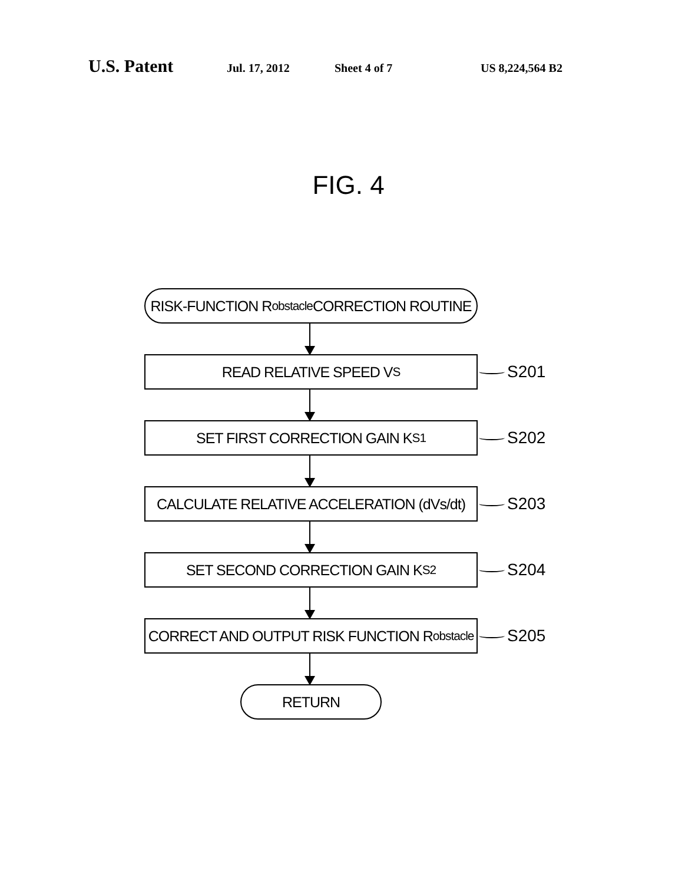U.S. Patent Jul. 17, 2012 Sheet 4 of 7 US 8,224,564 B2
FIG. 4
RISK-FUNCTION R <sub>obstacle</sub> CORRECTION ROUTINE
READ RELATIVE SPEED V<sub>S</sub>
S201
SET FIRST CORRECTION GAIN K<sub>S1</sub>
S202
CALCULATE RELATIVE ACCELERATION (dVs/dt)
S203
SET SECOND CORRECTION GAIN K<sub>S2</sub>
S204
CORRECT AND OUTPUT RISK FUNCTION R <sub>obstacle</sub>
S205
RETURN